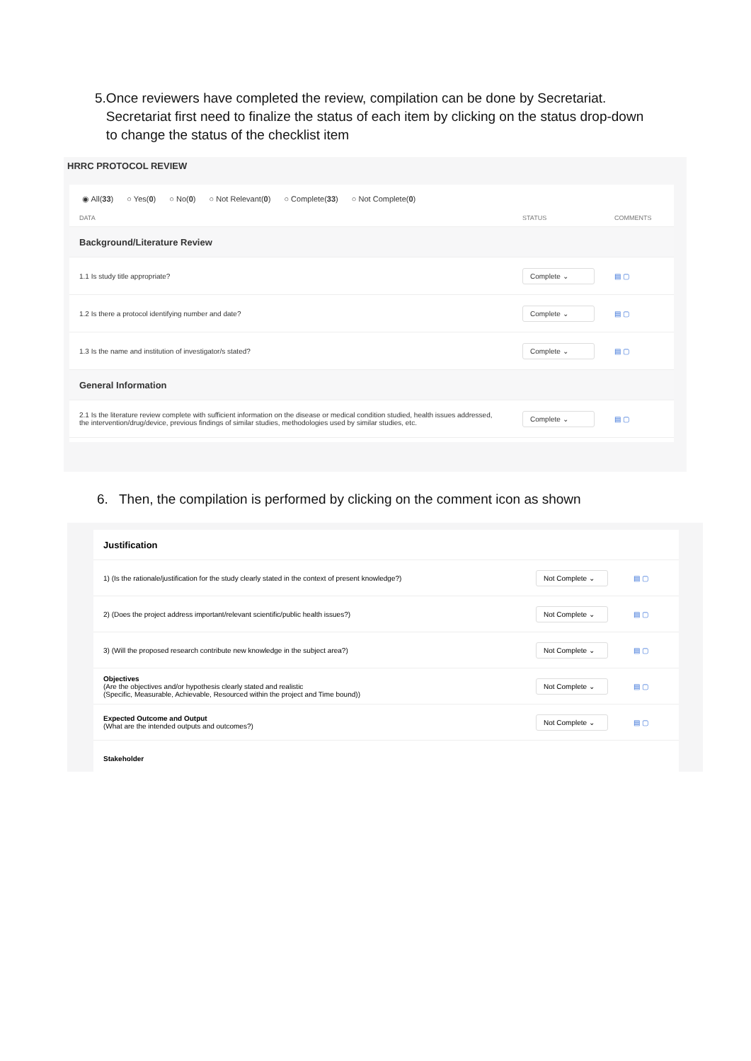5. Once reviewers have completed the review, compilation can be done by Secretariat. Secretariat first need to finalize the status of each item by clicking on the status drop-down to change the status of the checklist item
HRRC PROTOCOL REVIEW
◉ All(33) ○ Yes(0) ○ No(0) ○ Not Relevant(0) ○ Complete(33) ○ Not Complete(0)
| DATA | STATUS | COMMENTS |
| --- | --- | --- |
| Background/Literature Review | | |
| 1.1 Is study title appropriate? | Complete ⌄ | ▤ ▢ |
| 1.2 Is there a protocol identifying number and date? | Complete ⌄ | ▤ ▢ |
| 1.3 Is the name and institution of investigator/s stated? | Complete ⌄ | ▤ ▢ |
| General Information | | |
| 2.1 Is the literature review complete with sufficient information on the disease or medical condition studied, health issues addressed, the intervention/drug/device, previous findings of similar studies, methodologies used by similar studies, etc. | Complete ⌄ | ▤ ▢ |
6. Then, the compilation is performed by clicking on the comment icon as shown
| Justification | | |
| 1) (Is the rationale/justification for the study clearly stated in the context of present knowledge?) | Not Complete ⌄ | ▤ ▢ |
| 2) (Does the project address important/relevant scientific/public health issues?) | Not Complete ⌄ | ▤ ▢ |
| 3) (Will the proposed research contribute new knowledge in the subject area?) | Not Complete ⌄ | ▤ ▢ |
| Objectives (Are the objectives and/or hypothesis clearly stated and realistic (Specific, Measurable, Achievable, Resourced within the project and Time bound)) | Not Complete ⌄ | ▤ ▢ |
| Expected Outcome and Output (What are the intended outputs and outcomes?) | Not Complete ⌄ | ▤ ▢ |
| Stakeholder | | |